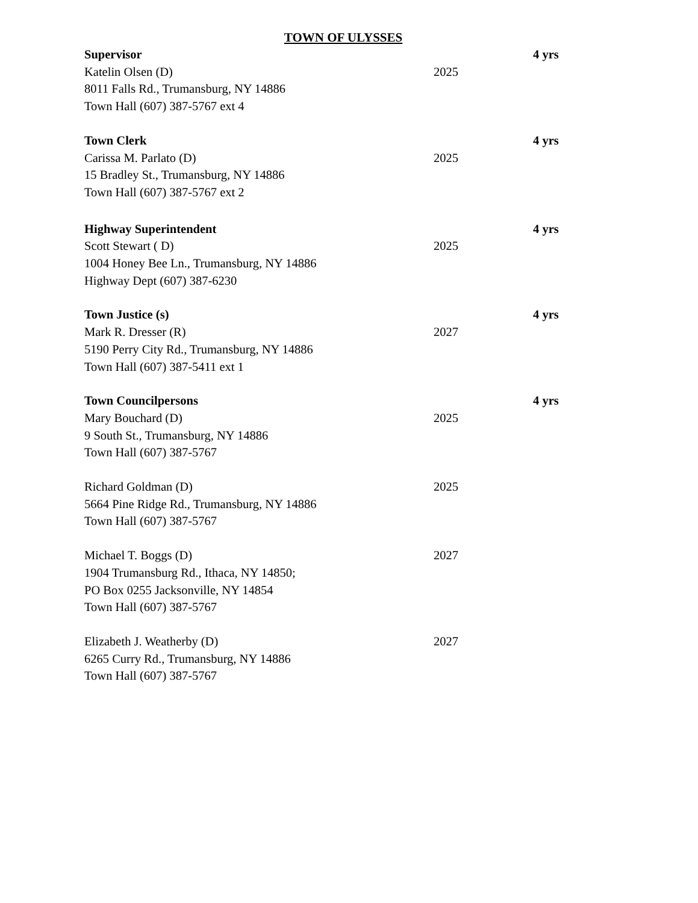TOWN OF ULYSSES
Supervisor 4 yrs
Katelin Olsen (D) 2025
8011 Falls Rd., Trumansburg, NY 14886
Town Hall (607) 387-5767 ext 4
Town Clerk 4 yrs
Carissa M. Parlato (D) 2025
15 Bradley St., Trumansburg, NY 14886
Town Hall (607) 387-5767 ext 2
Highway Superintendent 4 yrs
Scott Stewart ( D) 2025
1004 Honey Bee Ln., Trumansburg, NY 14886
Highway Dept (607) 387-6230
Town Justice (s) 4 yrs
Mark R. Dresser (R) 2027
5190 Perry City Rd., Trumansburg, NY 14886
Town Hall (607) 387-5411 ext 1
Town Councilpersons 4 yrs
Mary Bouchard (D) 2025
9 South St., Trumansburg, NY 14886
Town Hall (607) 387-5767
Richard Goldman (D) 2025
5664 Pine Ridge Rd., Trumansburg, NY 14886
Town Hall (607) 387-5767
Michael T. Boggs (D) 2027
1904 Trumansburg Rd., Ithaca, NY 14850;
PO Box 0255 Jacksonville, NY 14854
Town Hall (607) 387-5767
Elizabeth J. Weatherby (D) 2027
6265 Curry Rd., Trumansburg, NY 14886
Town Hall (607) 387-5767